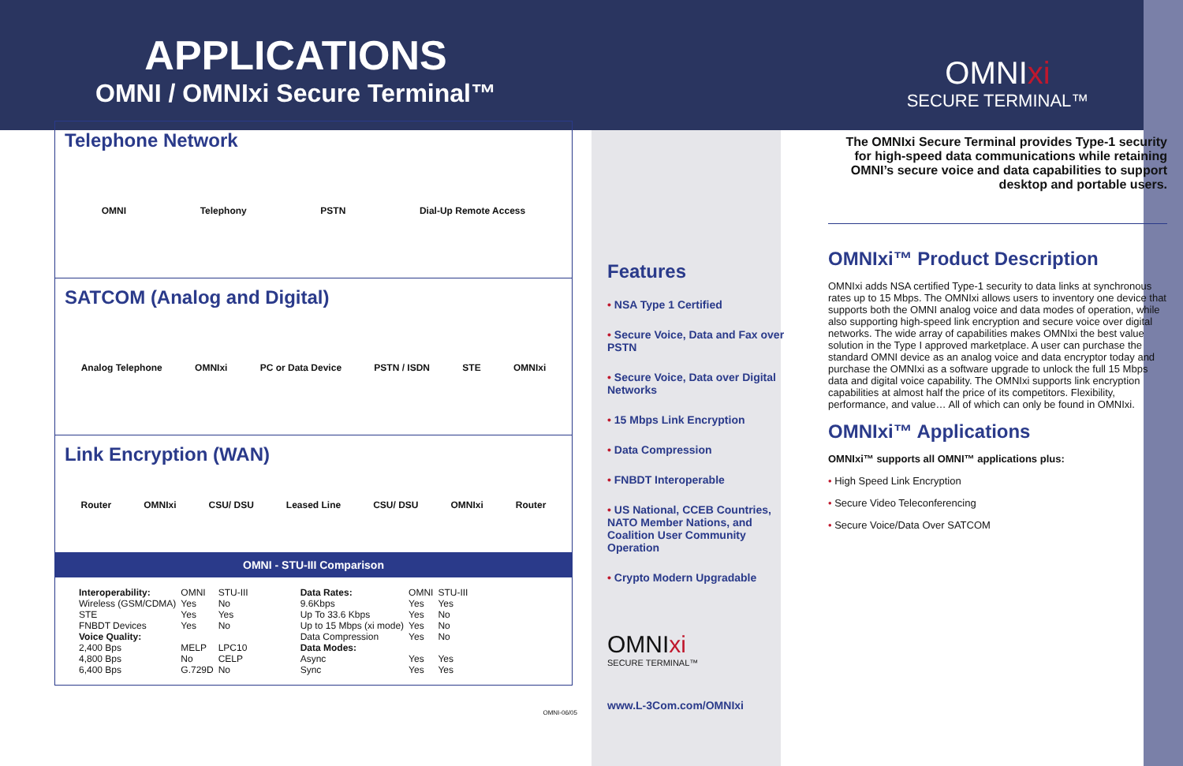APPLICATIONS
OMNI / OMNIxi Secure Terminal™
Telephone Network
OMNI Telephony PSTN Dial-Up Remote Access
SATCOM (Analog and Digital)
Analog Telephone OMNIxi PC or Data Device PSTN / ISDN STE OMNIxi
Link Encryption (WAN)
Router OMNIxi CSU/ DSU Leased Line CSU/ DSU OMNIxi Router
OMNI - STU-III Comparison
| Interoperability: | OMNI | STU-III |
| Wireless (GSM/CDMA) | Yes | No |
| STE | Yes | Yes |
| FNBDT Devices | Yes | No |
| Voice Quality: | | |
| 2,400 Bps | MELP | LPC10 |
| 4,800 Bps | No | CELP |
| 6,400 Bps | G.729D | No |
| Data Rates: | OMNI | STU-III |
| 9.6Kbps | Yes | Yes |
| Up To 33.6 Kbps | Yes | No |
| Up to 15 Mbps (xi mode) | Yes | No |
| Data Compression | Yes | No |
| Data Modes: | | |
| Async | Yes | Yes |
| Sync | Yes | Yes |
OMNI-06/05
Features
• NSA Type 1 Certified
• Secure Voice, Data and Fax over PSTN
• Secure Voice, Data over Digital Networks
• 15 Mbps Link Encryption
• Data Compression
• FNBDT Interoperable
• US National, CCEB Countries, NATO Member Nations, and Coalition User Community Operation
• Crypto Modern Upgradable
OMNIxi
SECURE TERMINAL™
www.L-3Com.com/OMNIxi
OMNIxi
SECURE TERMINAL™
The OMNIxi Secure Terminal provides Type-1 security for high-speed data communications while retaining OMNI’s secure voice and data capabilities to support desktop and portable users.
OMNIxi™ Product Description
OMNIxi adds NSA certified Type-1 security to data links at synchronous rates up to 15 Mbps. The OMNIxi allows users to inventory one device that supports both the OMNI analog voice and data modes of operation, while also supporting high-speed link encryption and secure voice over digital networks. The wide array of capabilities makes OMNIxi the best value solution in the Type I approved marketplace. A user can purchase the standard OMNI device as an analog voice and data encryptor today and purchase the OMNIxi as a software upgrade to unlock the full 15 Mbps data and digital voice capability. The OMNIxi supports link encryption capabilities at almost half the price of its competitors. Flexibility, performance, and value… All of which can only be found in OMNIxi.
OMNIxi™ Applications
OMNIxi™ supports all OMNI™ applications plus:
• High Speed Link Encryption
• Secure Video Teleconferencing
• Secure Voice/Data Over SATCOM